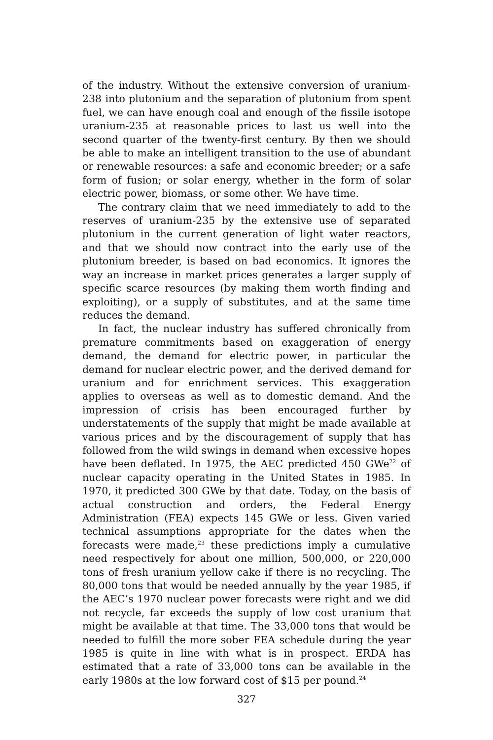of the industry. Without the extensive conversion of uranium-238 into plutonium and the separation of plutonium from spent fuel, we can have enough coal and enough of the fissile isotope uranium-235 at reasonable prices to last us well into the second quarter of the twenty-first century. By then we should be able to make an intelligent transition to the use of abundant or renewable resources: a safe and economic breeder; or a safe form of fusion; or solar energy, whether in the form of solar electric power, biomass, or some other. We have time.
The contrary claim that we need immediately to add to the reserves of uranium-235 by the extensive use of separated plutonium in the current generation of light water reactors, and that we should now contract into the early use of the plutonium breeder, is based on bad economics. It ignores the way an increase in market prices generates a larger supply of specific scarce resources (by making them worth finding and exploiting), or a supply of substitutes, and at the same time reduces the demand.
In fact, the nuclear industry has suffered chronically from premature commitments based on exaggeration of energy demand, the demand for electric power, in particular the demand for nuclear electric power, and the derived demand for uranium and for enrichment services. This exaggeration applies to overseas as well as to domestic demand. And the impression of crisis has been encouraged further by understatements of the supply that might be made available at various prices and by the discouragement of supply that has followed from the wild swings in demand when excessive hopes have been deflated. In 1975, the AEC predicted 450 GWe<sup>22</sup> of nuclear capacity operating in the United States in 1985. In 1970, it predicted 300 GWe by that date. Today, on the basis of actual construction and orders, the Federal Energy Administration (FEA) expects 145 GWe or less. Given varied technical assumptions appropriate for the dates when the forecasts were made,<sup>23</sup> these predictions imply a cumulative need respectively for about one million, 500,000, or 220,000 tons of fresh uranium yellow cake if there is no recycling. The 80,000 tons that would be needed annually by the year 1985, if the AEC’s 1970 nuclear power forecasts were right and we did not recycle, far exceeds the supply of low cost uranium that might be available at that time. The 33,000 tons that would be needed to fulfill the more sober FEA schedule during the year 1985 is quite in line with what is in prospect. ERDA has estimated that a rate of 33,000 tons can be available in the early 1980s at the low forward cost of $15 per pound.<sup>24</sup>
327